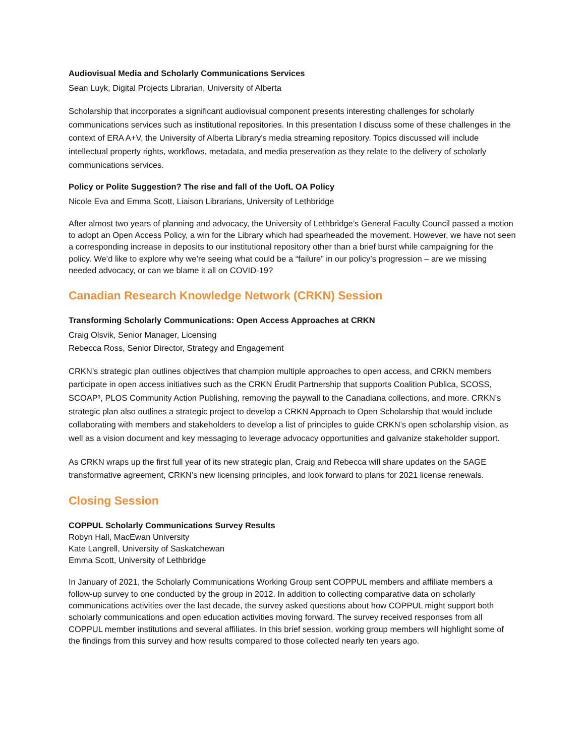Audiovisual Media and Scholarly Communications Services
Sean Luyk, Digital Projects Librarian, University of Alberta
Scholarship that incorporates a significant audiovisual component presents interesting challenges for scholarly communications services such as institutional repositories. In this presentation I discuss some of these challenges in the context of ERA A+V, the University of Alberta Library's media streaming repository. Topics discussed will include intellectual property rights, workflows, metadata, and media preservation as they relate to the delivery of scholarly communications services.
Policy or Polite Suggestion? The rise and fall of the UofL OA Policy
Nicole Eva and Emma Scott, Liaison Librarians, University of Lethbridge
After almost two years of planning and advocacy, the University of Lethbridge’s General Faculty Council passed a motion to adopt an Open Access Policy, a win for the Library which had spearheaded the movement. However, we have not seen a corresponding increase in deposits to our institutional repository other than a brief burst while campaigning for the policy. We’d like to explore why we’re seeing what could be a “failure” in our policy’s progression – are we missing needed advocacy, or can we blame it all on COVID-19?
Canadian Research Knowledge Network (CRKN) Session
Transforming Scholarly Communications: Open Access Approaches at CRKN
Craig Olsvik, Senior Manager, Licensing
Rebecca Ross, Senior Director, Strategy and Engagement
CRKN’s strategic plan outlines objectives that champion multiple approaches to open access, and CRKN members participate in open access initiatives such as the CRKN Érudit Partnership that supports Coalition Publica, SCOSS, SCOAP³, PLOS Community Action Publishing, removing the paywall to the Canadiana collections, and more. CRKN’s strategic plan also outlines a strategic project to develop a CRKN Approach to Open Scholarship that would include collaborating with members and stakeholders to develop a list of principles to guide CRKN’s open scholarship vision, as well as a vision document and key messaging to leverage advocacy opportunities and galvanize stakeholder support.
As CRKN wraps up the first full year of its new strategic plan, Craig and Rebecca will share updates on the SAGE transformative agreement, CRKN’s new licensing principles, and look forward to plans for 2021 license renewals.
Closing Session
COPPUL Scholarly Communications Survey Results
Robyn Hall, MacEwan University
Kate Langrell, University of Saskatchewan
Emma Scott, University of Lethbridge
In January of 2021, the Scholarly Communications Working Group sent COPPUL members and affiliate members a follow-up survey to one conducted by the group in 2012. In addition to collecting comparative data on scholarly communications activities over the last decade, the survey asked questions about how COPPUL might support both scholarly communications and open education activities moving forward. The survey received responses from all COPPUL member institutions and several affiliates. In this brief session, working group members will highlight some of the findings from this survey and how results compared to those collected nearly ten years ago.